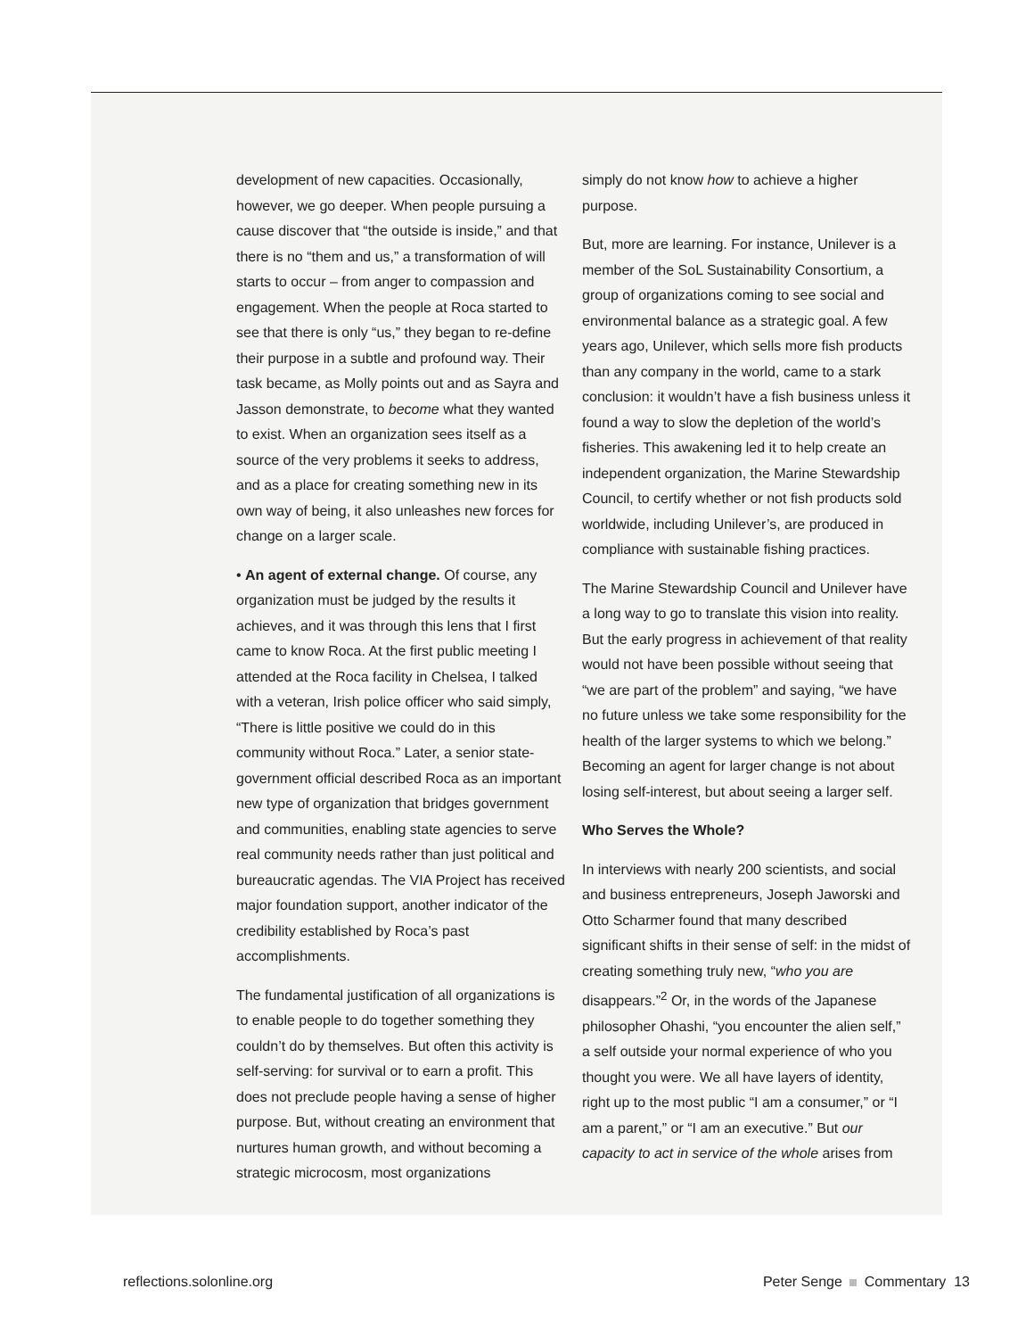development of new capacities. Occasionally, however, we go deeper. When people pursuing a cause discover that “the outside is inside,” and that there is no “them and us,” a transformation of will starts to occur – from anger to compassion and engagement. When the people at Roca started to see that there is only “us,” they began to re-define their purpose in a subtle and profound way. Their task became, as Molly points out and as Sayra and Jasson demonstrate, to become what they wanted to exist. When an organization sees itself as a source of the very problems it seeks to address, and as a place for creating something new in its own way of being, it also unleashes new forces for change on a larger scale.
• An agent of external change. Of course, any organization must be judged by the results it achieves, and it was through this lens that I first came to know Roca. At the first public meeting I attended at the Roca facility in Chelsea, I talked with a veteran, Irish police officer who said simply, “There is little positive we could do in this community without Roca.” Later, a senior state-government official described Roca as an important new type of organization that bridges government and communities, enabling state agencies to serve real community needs rather than just political and bureaucratic agendas. The VIA Project has received major foundation support, another indicator of the credibility established by Roca’s past accomplishments.
The fundamental justification of all organizations is to enable people to do together something they couldn’t do by themselves. But often this activity is self-serving: for survival or to earn a profit. This does not preclude people having a sense of higher purpose. But, without creating an environment that nurtures human growth, and without becoming a strategic microcosm, most organizations
simply do not know how to achieve a higher purpose.
But, more are learning. For instance, Unilever is a member of the SoL Sustainability Consortium, a group of organizations coming to see social and environmental balance as a strategic goal. A few years ago, Unilever, which sells more fish products than any company in the world, came to a stark conclusion: it wouldn’t have a fish business unless it found a way to slow the depletion of the world’s fisheries. This awakening led it to help create an independent organization, the Marine Stewardship Council, to certify whether or not fish products sold worldwide, including Unilever’s, are produced in compliance with sustainable fishing practices.
The Marine Stewardship Council and Unilever have a long way to go to translate this vision into reality. But the early progress in achievement of that reality would not have been possible without seeing that “we are part of the problem” and saying, “we have no future unless we take some responsibility for the health of the larger systems to which we belong.” Becoming an agent for larger change is not about losing self-interest, but about seeing a larger self.
Who Serves the Whole?
In interviews with nearly 200 scientists, and social and business entrepreneurs, Joseph Jaworski and Otto Scharmer found that many described significant shifts in their sense of self: in the midst of creating something truly new, “who you are disappears.”<sup>2</sup> Or, in the words of the Japanese philosopher Ohashi, “you encounter the alien self,” a self outside your normal experience of who you thought you were. We all have layers of identity, right up to the most public “I am a consumer,” or “I am a parent,” or “I am an executive.” But our capacity to act in service of the whole arises from
reflections.solonline.org Peter Senge Commentary 13